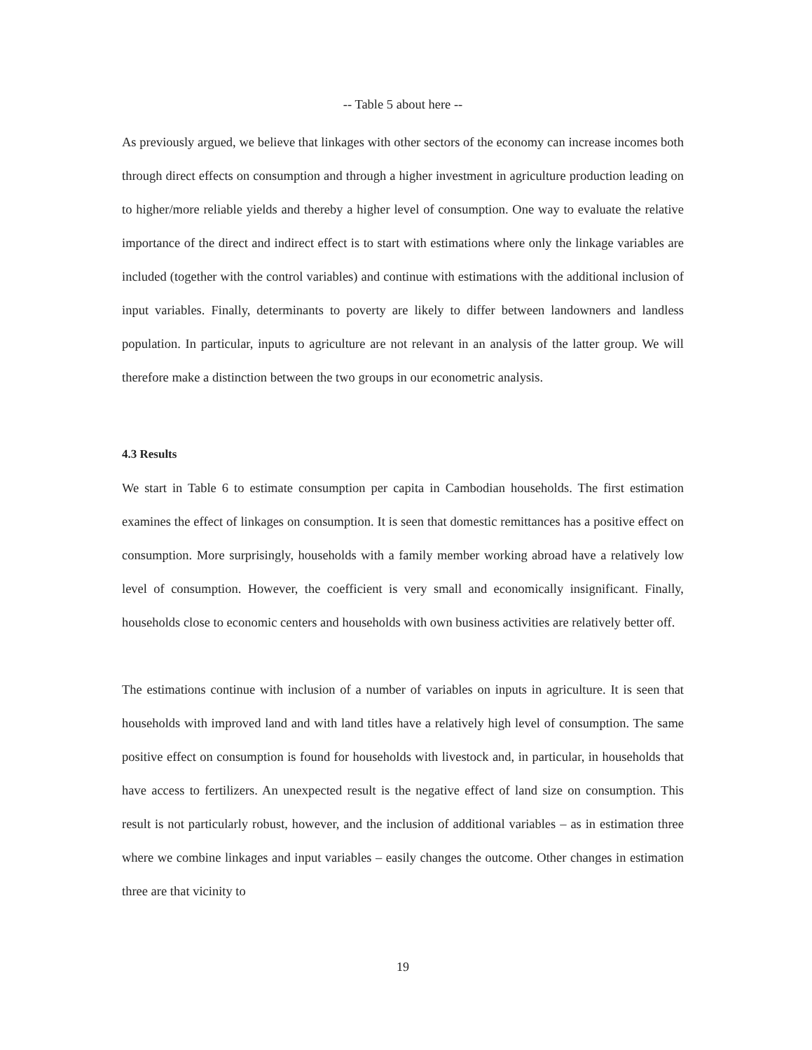-- Table 5 about here --
As previously argued, we believe that linkages with other sectors of the economy can increase incomes both through direct effects on consumption and through a higher investment in agriculture production leading on to higher/more reliable yields and thereby a higher level of consumption. One way to evaluate the relative importance of the direct and indirect effect is to start with estimations where only the linkage variables are included (together with the control variables) and continue with estimations with the additional inclusion of input variables. Finally, determinants to poverty are likely to differ between landowners and landless population. In particular, inputs to agriculture are not relevant in an analysis of the latter group. We will therefore make a distinction between the two groups in our econometric analysis.
4.3 Results
We start in Table 6 to estimate consumption per capita in Cambodian households. The first estimation examines the effect of linkages on consumption. It is seen that domestic remittances has a positive effect on consumption. More surprisingly, households with a family member working abroad have a relatively low level of consumption. However, the coefficient is very small and economically insignificant. Finally, households close to economic centers and households with own business activities are relatively better off.
The estimations continue with inclusion of a number of variables on inputs in agriculture. It is seen that households with improved land and with land titles have a relatively high level of consumption. The same positive effect on consumption is found for households with livestock and, in particular, in households that have access to fertilizers. An unexpected result is the negative effect of land size on consumption. This result is not particularly robust, however, and the inclusion of additional variables – as in estimation three where we combine linkages and input variables – easily changes the outcome. Other changes in estimation three are that vicinity to
19